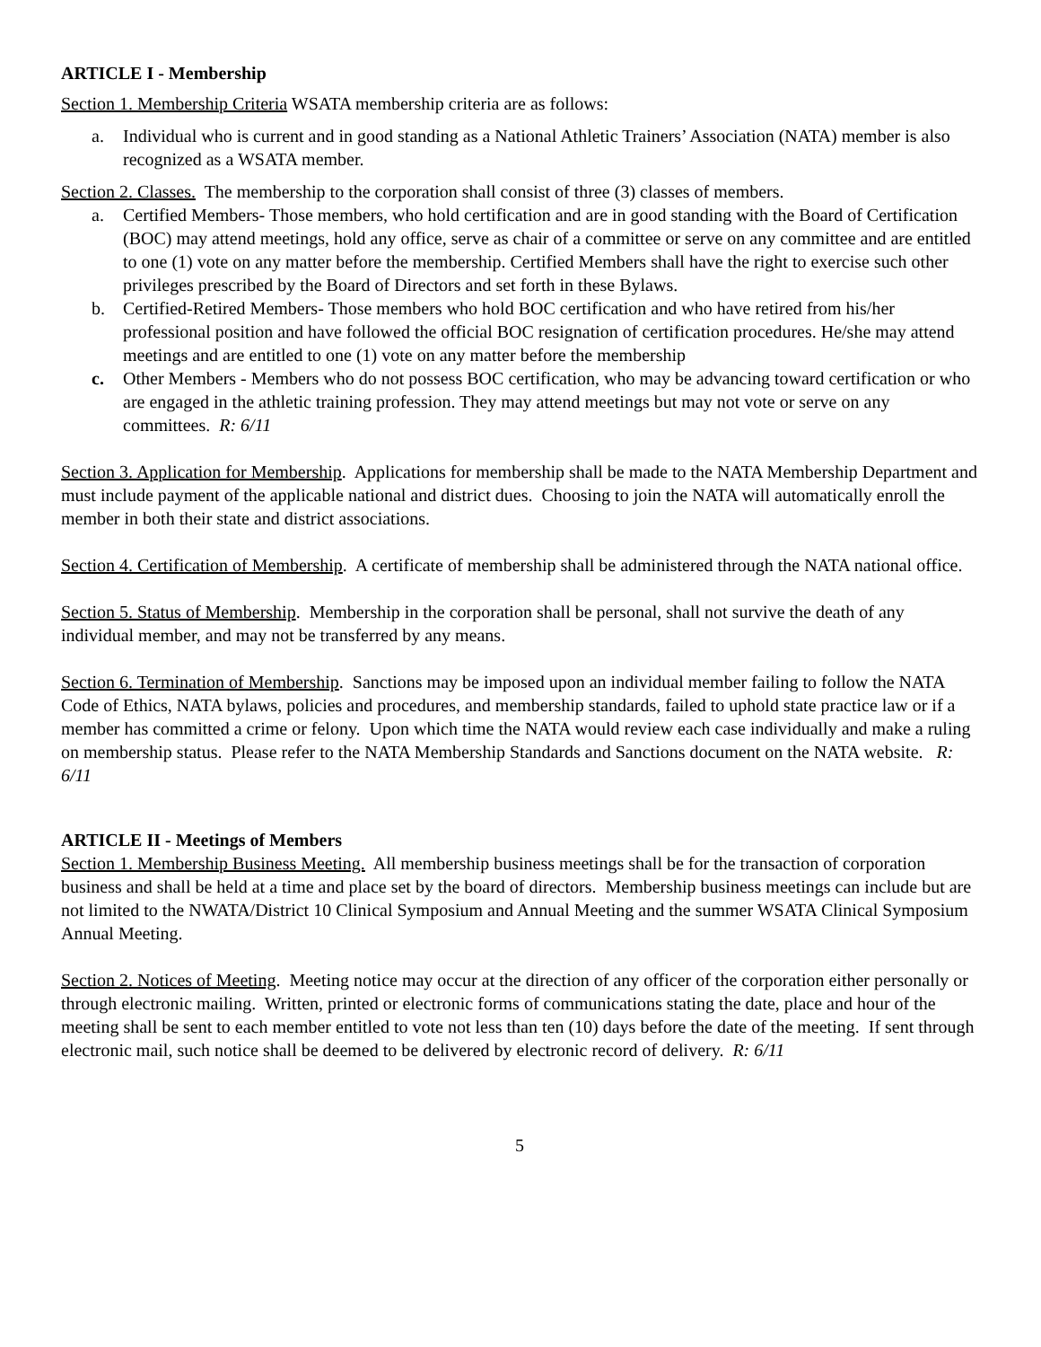ARTICLE I - Membership
Section 1. Membership Criteria WSATA membership criteria are as follows:
a. Individual who is current and in good standing as a National Athletic Trainers’ Association (NATA) member is also recognized as a WSATA member.
Section 2. Classes. The membership to the corporation shall consist of three (3) classes of members.
a. Certified Members- Those members, who hold certification and are in good standing with the Board of Certification (BOC) may attend meetings, hold any office, serve as chair of a committee or serve on any committee and are entitled to one (1) vote on any matter before the membership. Certified Members shall have the right to exercise such other privileges prescribed by the Board of Directors and set forth in these Bylaws.
b. Certified-Retired Members- Those members who hold BOC certification and who have retired from his/her professional position and have followed the official BOC resignation of certification procedures. He/she may attend meetings and are entitled to one (1) vote on any matter before the membership
c. Other Members - Members who do not possess BOC certification, who may be advancing toward certification or who are engaged in the athletic training profession. They may attend meetings but may not vote or serve on any committees. R: 6/11
Section 3. Application for Membership. Applications for membership shall be made to the NATA Membership Department and must include payment of the applicable national and district dues. Choosing to join the NATA will automatically enroll the member in both their state and district associations.
Section 4. Certification of Membership. A certificate of membership shall be administered through the NATA national office.
Section 5. Status of Membership. Membership in the corporation shall be personal, shall not survive the death of any individual member, and may not be transferred by any means.
Section 6. Termination of Membership. Sanctions may be imposed upon an individual member failing to follow the NATA Code of Ethics, NATA bylaws, policies and procedures, and membership standards, failed to uphold state practice law or if a member has committed a crime or felony. Upon which time the NATA would review each case individually and make a ruling on membership status. Please refer to the NATA Membership Standards and Sanctions document on the NATA website. R: 6/11
ARTICLE II - Meetings of Members
Section 1. Membership Business Meeting. All membership business meetings shall be for the transaction of corporation business and shall be held at a time and place set by the board of directors. Membership business meetings can include but are not limited to the NWATA/District 10 Clinical Symposium and Annual Meeting and the summer WSATA Clinical Symposium Annual Meeting.
Section 2. Notices of Meeting. Meeting notice may occur at the direction of any officer of the corporation either personally or through electronic mailing. Written, printed or electronic forms of communications stating the date, place and hour of the meeting shall be sent to each member entitled to vote not less than ten (10) days before the date of the meeting. If sent through electronic mail, such notice shall be deemed to be delivered by electronic record of delivery. R: 6/11
5